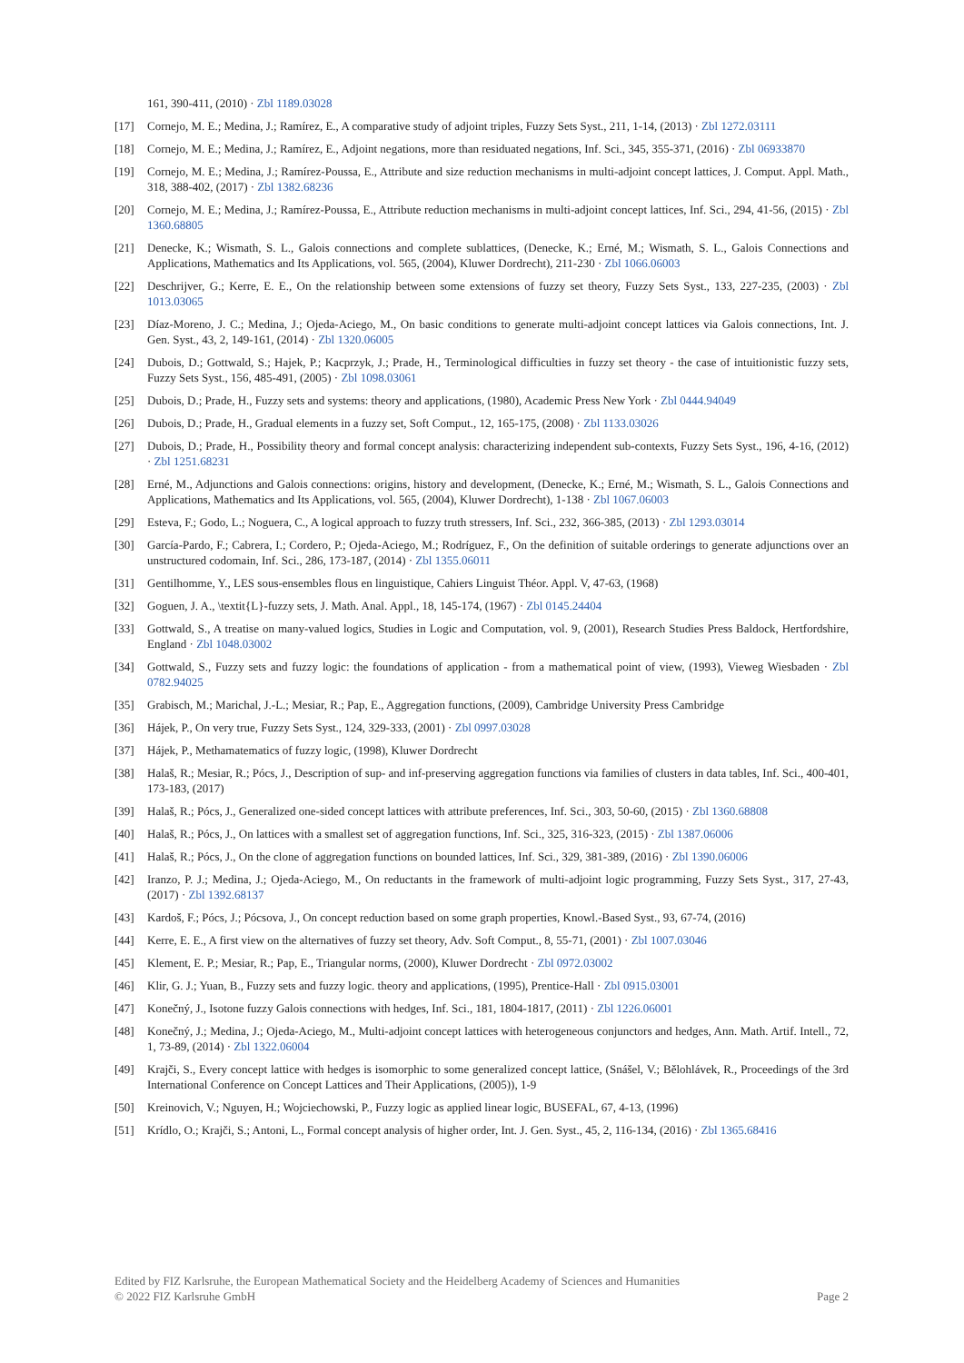161, 390-411, (2010) · Zbl 1189.03028
[17] Cornejo, M. E.; Medina, J.; Ramírez, E., A comparative study of adjoint triples, Fuzzy Sets Syst., 211, 1-14, (2013) · Zbl 1272.03111
[18] Cornejo, M. E.; Medina, J.; Ramírez, E., Adjoint negations, more than residuated negations, Inf. Sci., 345, 355-371, (2016) · Zbl 06933870
[19] Cornejo, M. E.; Medina, J.; Ramírez-Poussa, E., Attribute and size reduction mechanisms in multi-adjoint concept lattices, J. Comput. Appl. Math., 318, 388-402, (2017) · Zbl 1382.68236
[20] Cornejo, M. E.; Medina, J.; Ramírez-Poussa, E., Attribute reduction mechanisms in multi-adjoint concept lattices, Inf. Sci., 294, 41-56, (2015) · Zbl 1360.68805
[21] Denecke, K.; Wismath, S. L., Galois connections and complete sublattices, (Denecke, K.; Erné, M.; Wismath, S. L., Galois Connections and Applications, Mathematics and Its Applications, vol. 565, (2004), Kluwer Dordrecht), 211-230 · Zbl 1066.06003
[22] Deschrijver, G.; Kerre, E. E., On the relationship between some extensions of fuzzy set theory, Fuzzy Sets Syst., 133, 227-235, (2003) · Zbl 1013.03065
[23] Díaz-Moreno, J. C.; Medina, J.; Ojeda-Aciego, M., On basic conditions to generate multi-adjoint concept lattices via Galois connections, Int. J. Gen. Syst., 43, 2, 149-161, (2014) · Zbl 1320.06005
[24] Dubois, D.; Gottwald, S.; Hajek, P.; Kacprzyk, J.; Prade, H., Terminological difficulties in fuzzy set theory - the case of intuitionistic fuzzy sets, Fuzzy Sets Syst., 156, 485-491, (2005) · Zbl 1098.03061
[25] Dubois, D.; Prade, H., Fuzzy sets and systems: theory and applications, (1980), Academic Press New York · Zbl 0444.94049
[26] Dubois, D.; Prade, H., Gradual elements in a fuzzy set, Soft Comput., 12, 165-175, (2008) · Zbl 1133.03026
[27] Dubois, D.; Prade, H., Possibility theory and formal concept analysis: characterizing independent sub-contexts, Fuzzy Sets Syst., 196, 4-16, (2012) · Zbl 1251.68231
[28] Erné, M., Adjunctions and Galois connections: origins, history and development, (Denecke, K.; Erné, M.; Wismath, S. L., Galois Connections and Applications, Mathematics and Its Applications, vol. 565, (2004), Kluwer Dordrecht), 1-138 · Zbl 1067.06003
[29] Esteva, F.; Godo, L.; Noguera, C., A logical approach to fuzzy truth stressers, Inf. Sci., 232, 366-385, (2013) · Zbl 1293.03014
[30] García-Pardo, F.; Cabrera, I.; Cordero, P.; Ojeda-Aciego, M.; Rodríguez, F., On the definition of suitable orderings to generate adjunctions over an unstructured codomain, Inf. Sci., 286, 173-187, (2014) · Zbl 1355.06011
[31] Gentilhomme, Y., LES sous-ensembles flous en linguistique, Cahiers Linguist Théor. Appl. V, 47-63, (1968)
[32] Goguen, J. A., \textit{L}-fuzzy sets, J. Math. Anal. Appl., 18, 145-174, (1967) · Zbl 0145.24404
[33] Gottwald, S., A treatise on many-valued logics, Studies in Logic and Computation, vol. 9, (2001), Research Studies Press Baldock, Hertfordshire, England · Zbl 1048.03002
[34] Gottwald, S., Fuzzy sets and fuzzy logic: the foundations of application - from a mathematical point of view, (1993), Vieweg Wiesbaden · Zbl 0782.94025
[35] Grabisch, M.; Marichal, J.-L.; Mesiar, R.; Pap, E., Aggregation functions, (2009), Cambridge University Press Cambridge
[36] Hájek, P., On very true, Fuzzy Sets Syst., 124, 329-333, (2001) · Zbl 0997.03028
[37] Hájek, P., Methamatematics of fuzzy logic, (1998), Kluwer Dordrecht
[38] Halaš, R.; Mesiar, R.; Pócs, J., Description of sup- and inf-preserving aggregation functions via families of clusters in data tables, Inf. Sci., 400-401, 173-183, (2017)
[39] Halaš, R.; Pócs, J., Generalized one-sided concept lattices with attribute preferences, Inf. Sci., 303, 50-60, (2015) · Zbl 1360.68808
[40] Halaš, R.; Pócs, J., On lattices with a smallest set of aggregation functions, Inf. Sci., 325, 316-323, (2015) · Zbl 1387.06006
[41] Halaš, R.; Pócs, J., On the clone of aggregation functions on bounded lattices, Inf. Sci., 329, 381-389, (2016) · Zbl 1390.06006
[42] Iranzo, P. J.; Medina, J.; Ojeda-Aciego, M., On reductants in the framework of multi-adjoint logic programming, Fuzzy Sets Syst., 317, 27-43, (2017) · Zbl 1392.68137
[43] Kardoš, F.; Pócs, J.; Pócsova, J., On concept reduction based on some graph properties, Knowl.-Based Syst., 93, 67-74, (2016)
[44] Kerre, E. E., A first view on the alternatives of fuzzy set theory, Adv. Soft Comput., 8, 55-71, (2001) · Zbl 1007.03046
[45] Klement, E. P.; Mesiar, R.; Pap, E., Triangular norms, (2000), Kluwer Dordrecht · Zbl 0972.03002
[46] Klir, G. J.; Yuan, B., Fuzzy sets and fuzzy logic. theory and applications, (1995), Prentice-Hall · Zbl 0915.03001
[47] Konečný, J., Isotone fuzzy Galois connections with hedges, Inf. Sci., 181, 1804-1817, (2011) · Zbl 1226.06001
[48] Konečný, J.; Medina, J.; Ojeda-Aciego, M., Multi-adjoint concept lattices with heterogeneous conjunctors and hedges, Ann. Math. Artif. Intell., 72, 1, 73-89, (2014) · Zbl 1322.06004
[49] Krajči, S., Every concept lattice with hedges is isomorphic to some generalized concept lattice, (Snášel, V.; Bělohlávek, R., Proceedings of the 3rd International Conference on Concept Lattices and Their Applications, (2005)), 1-9
[50] Kreinovich, V.; Nguyen, H.; Wojciechowski, P., Fuzzy logic as applied linear logic, BUSEFAL, 67, 4-13, (1996)
[51] Krídlo, O.; Krajči, S.; Antoni, L., Formal concept analysis of higher order, Int. J. Gen. Syst., 45, 2, 116-134, (2016) · Zbl 1365.68416
Edited by FIZ Karlsruhe, the European Mathematical Society and the Heidelberg Academy of Sciences and Humanities
© 2022 FIZ Karlsruhe GmbH Page 2